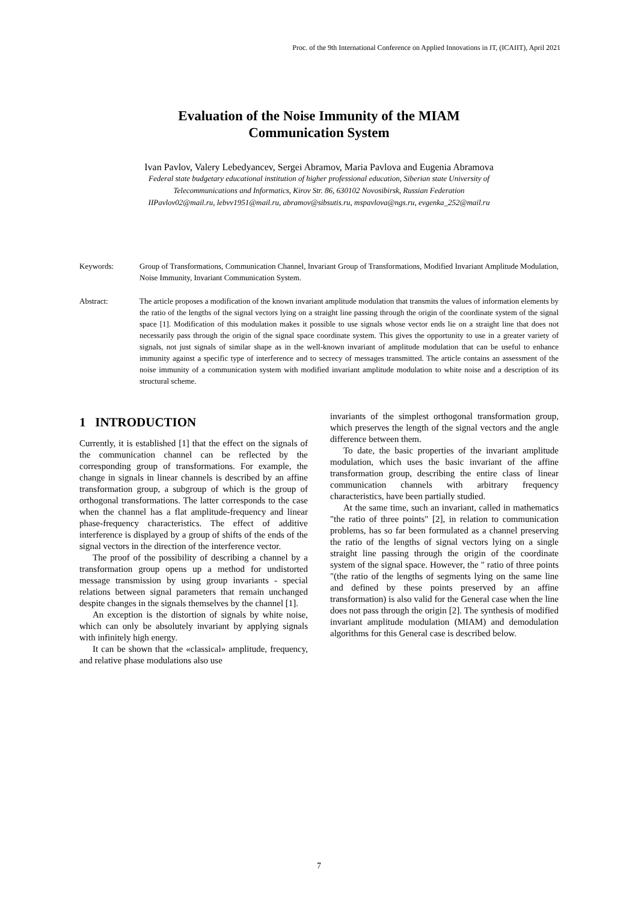Proc. of the 9th International Conference on Applied Innovations in IT, (ICAIIT), April 2021
Evaluation of the Noise Immunity of the MIAM
Communication System
Ivan Pavlov, Valery Lebedyancev, Sergei Abramov, Maria Pavlova and Eugenia Abramova
Federal state budgetary educational institution of higher professional education, Siberian state University of
Telecommunications and Informatics, Kirov Str. 86, 630102 Novosibirsk, Russian Federation
IIPavlov02@mail.ru, lebvv1951@mail.ru, abramov@sibsutis.ru, mspavlova@ngs.ru, evgenka_252@mail.ru
Keywords: Group of Transformations, Communication Channel, Invariant Group of Transformations, Modified Invariant Amplitude Modulation, Noise Immunity, Invariant Communication System.
Abstract: The article proposes a modification of the known invariant amplitude modulation that transmits the values of information elements by the ratio of the lengths of the signal vectors lying on a straight line passing through the origin of the coordinate system of the signal space [1]. Modification of this modulation makes it possible to use signals whose vector ends lie on a straight line that does not necessarily pass through the origin of the signal space coordinate system. This gives the opportunity to use in a greater variety of signals, not just signals of similar shape as in the well-known invariant of amplitude modulation that can be useful to enhance immunity against a specific type of interference and to secrecy of messages transmitted. The article contains an assessment of the noise immunity of a communication system with modified invariant amplitude modulation to white noise and a description of its structural scheme.
1 INTRODUCTION
Currently, it is established [1] that the effect on the signals of the communication channel can be reflected by the corresponding group of transformations. For example, the change in signals in linear channels is described by an affine transformation group, a subgroup of which is the group of orthogonal transformations. The latter corresponds to the case when the channel has a flat amplitude-frequency and linear phase-frequency characteristics. The effect of additive interference is displayed by a group of shifts of the ends of the signal vectors in the direction of the interference vector.
The proof of the possibility of describing a channel by a transformation group opens up a method for undistorted message transmission by using group invariants - special relations between signal parameters that remain unchanged despite changes in the signals themselves by the channel [1].
An exception is the distortion of signals by white noise, which can only be absolutely invariant by applying signals with infinitely high energy.
It can be shown that the «classical» amplitude, frequency, and relative phase modulations also use
invariants of the simplest orthogonal transformation group, which preserves the length of the signal vectors and the angle difference between them.
To date, the basic properties of the invariant amplitude modulation, which uses the basic invariant of the affine transformation group, describing the entire class of linear communication channels with arbitrary frequency characteristics, have been partially studied.
At the same time, such an invariant, called in mathematics "the ratio of three points" [2], in relation to communication problems, has so far been formulated as a channel preserving the ratio of the lengths of signal vectors lying on a single straight line passing through the origin of the coordinate system of the signal space. However, the " ratio of three points "(the ratio of the lengths of segments lying on the same line and defined by these points preserved by an affine transformation) is also valid for the General case when the line does not pass through the origin [2]. The synthesis of modified invariant amplitude modulation (MIAM) and demodulation algorithms for this General case is described below.
7